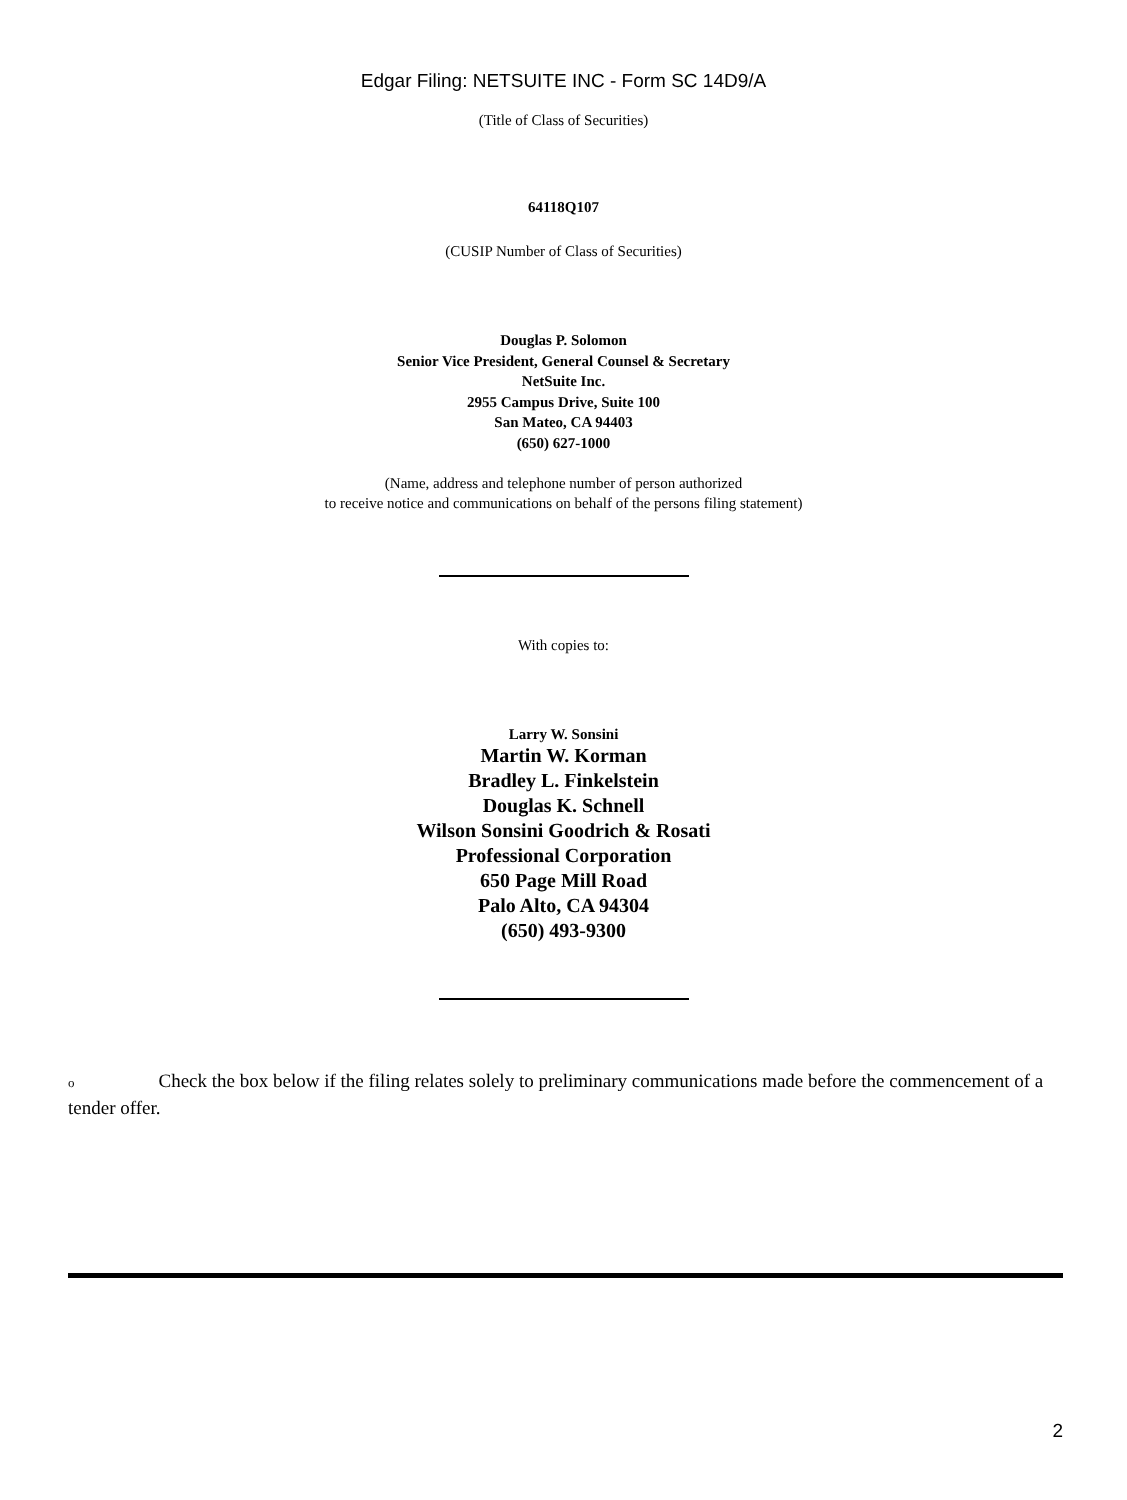Edgar Filing: NETSUITE INC - Form SC 14D9/A
(Title of Class of Securities)
64118Q107
(CUSIP Number of Class of Securities)
Douglas P. Solomon
Senior Vice President, General Counsel & Secretary
NetSuite Inc.
2955 Campus Drive, Suite 100
San Mateo, CA 94403
(650) 627-1000
(Name, address and telephone number of person authorized
to receive notice and communications on behalf of the persons filing statement)
With copies to:
Larry W. Sonsini
Martin W. Korman
Bradley L. Finkelstein
Douglas K. Schnell
Wilson Sonsini Goodrich & Rosati
Professional Corporation
650 Page Mill Road
Palo Alto, CA 94304
(650) 493-9300
o Check the box below if the filing relates solely to preliminary communications made before the commencement of a tender offer.
2